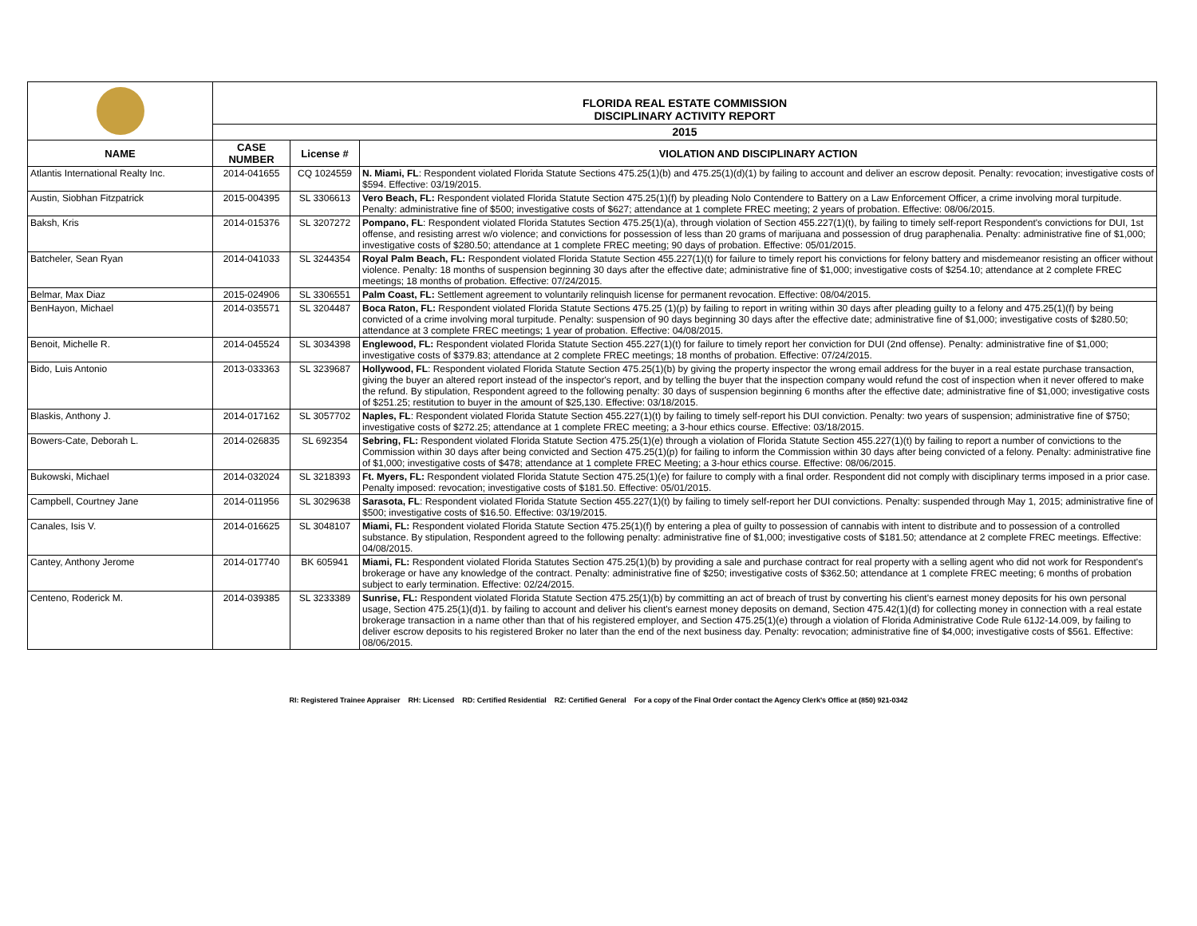| | FLORIDA REAL ESTATE COMMISSION DISCIPLINARY ACTIVITY REPORT | | |
| | 2015 | | |
| NAME | CASE NUMBER | License # | VIOLATION AND DISCIPLINARY ACTION |
| Atlantis International Realty Inc. | 2014-041655 | CQ 1024559 | N. Miami, FL : Respondent violated Florida Statute Sections 475.25(1)(b) and 475.25(1)(d)(1) by failing to account and deliver an escrow deposit. Penalty: revocation; investigative costs of $594. Effective: 03/19/2015. |
| Austin, Siobhan Fitzpatrick | 2015-004395 | SL 3306613 | Vero Beach, FL: Respondent violated Florida Statute Section 475.25(1)(f) by pleading Nolo Contendere to Battery on a Law Enforcement Officer, a crime involving moral turpitude. Penalty: administrative fine of $500; investigative costs of $627; attendance at 1 complete FREC meeting; 2 years of probation. Effective: 08/06/2015. |
| Baksh, Kris | 2014-015376 | SL 3207272 | Pompano, FL : Respondent violated Florida Statutes Section 475.25(1)(a), through violation of Section 455.227(1)(t), by failing to timely self-report Respondent's convictions for DUI, 1st offense, and resisting arrest w/o violence; and convictions for possession of less than 20 grams of marijuana and possession of drug paraphenalia. Penalty: administrative fine of $1,000; investigative costs of $280.50; attendance at 1 complete FREC meeting; 90 days of probation. Effective: 05/01/2015. |
| Batcheler, Sean Ryan | 2014-041033 | SL 3244354 | Royal Palm Beach, FL: Respondent violated Florida Statute Section 455.227(1)(t) for failure to timely report his convictions for felony battery and misdemeanor resisting an officer without violence. Penalty: 18 months of suspension beginning 30 days after the effective date; administrative fine of $1,000; investigative costs of $254.10; attendance at 2 complete FREC meetings; 18 months of probation. Effective: 07/24/2015. |
| Belmar, Max Diaz | 2015-024906 | SL 3306551 | Palm Coast, FL: Settlement agreement to voluntarily relinquish license for permanent revocation. Effective: 08/04/2015. |
| BenHayon, Michael | 2014-035571 | SL 3204487 | Boca Raton, FL: Respondent violated Florida Statute Sections 475.25 (1)(p) by failing to report in writing within 30 days after pleading guilty to a felony and 475.25(1)(f) by being convicted of a crime involving moral turpitude. Penalty: suspension of 90 days beginning 30 days after the effective date; administrative fine of $1,000; investigative costs of $280.50; attendance at 3 complete FREC meetings; 1 year of probation. Effective: 04/08/2015. |
| Benoit, Michelle R. | 2014-045524 | SL 3034398 | Englewood, FL: Respondent violated Florida Statute Section 455.227(1)(t) for failure to timely report her conviction for DUI (2nd offense). Penalty: administrative fine of $1,000; investigative costs of $379.83; attendance at 2 complete FREC meetings; 18 months of probation. Effective: 07/24/2015. |
| Bido, Luis Antonio | 2013-033363 | SL 3239687 | Hollywood, FL : Respondent violated Florida Statute Section 475.25(1)(b) by giving the property inspector the wrong email address for the buyer in a real estate purchase transaction, giving the buyer an altered report instead of the inspector's report, and by telling the buyer that the inspection company would refund the cost of inspection when it never offered to make the refund. By stipulation, Respondent agreed to the following penalty: 30 days of suspension beginning 6 months after the effective date; administrative fine of $1,000; investigative costs of $251.25; restitution to buyer in the amount of $25,130. Effective: 03/18/2015. |
| Blaskis, Anthony J. | 2014-017162 | SL 3057702 | Naples, FL : Respondent violated Florida Statute Section 455.227(1)(t) by failing to timely self-report his DUI conviction. Penalty: two years of suspension; administrative fine of $750; investigative costs of $272.25; attendance at 1 complete FREC meeting; a 3-hour ethics course. Effective: 03/18/2015. |
| Bowers-Cate, Deborah L. | 2014-026835 | SL 692354 | Sebring, FL: Respondent violated Florida Statute Section 475.25(1)(e) through a violation of Florida Statute Section 455.227(1)(t) by failing to report a number of convictions to the Commission within 30 days after being convicted and Section 475.25(1)(p) for failing to inform the Commission within 30 days after being convicted of a felony. Penalty: administrative fine of $1,000; investigative costs of $478; attendance at 1 complete FREC Meeting; a 3-hour ethics course. Effective: 08/06/2015. |
| Bukowski, Michael | 2014-032024 | SL 3218393 | Ft. Myers, FL: Respondent violated Florida Statute Section 475.25(1)(e) for failure to comply with a final order. Respondent did not comply with disciplinary terms imposed in a prior case. Penalty imposed: revocation; investigative costs of $181.50. Effective: 05/01/2015. |
| Campbell, Courtney Jane | 2014-011956 | SL 3029638 | Sarasota, FL : Respondent violated Florida Statute Section 455.227(1)(t) by failing to timely self-report her DUI convictions. Penalty: suspended through May 1, 2015; administrative fine of $500; investigative costs of $16.50. Effective: 03/19/2015. |
| Canales, Isis V. | 2014-016625 | SL 3048107 | Miami, FL: Respondent violated Florida Statute Section 475.25(1)(f) by entering a plea of guilty to possession of cannabis with intent to distribute and to possession of a controlled substance. By stipulation, Respondent agreed to the following penalty: administrative fine of $1,000; investigative costs of $181.50; attendance at 2 complete FREC meetings. Effective: 04/08/2015. |
| Cantey, Anthony Jerome | 2014-017740 | BK 605941 | Miami, FL: Respondent violated Florida Statutes Section 475.25(1)(b) by providing a sale and purchase contract for real property with a selling agent who did not work for Respondent's brokerage or have any knowledge of the contract. Penalty: administrative fine of $250; investigative costs of $362.50; attendance at 1 complete FREC meeting; 6 months of probation subject to early termination. Effective: 02/24/2015. |
| Centeno, Roderick M. | 2014-039385 | SL 3233389 | Sunrise, FL: Respondent violated Florida Statute Section 475.25(1)(b) by committing an act of breach of trust by converting his client's earnest money deposits for his own personal usage, Section 475.25(1)(d)1. by failing to account and deliver his client's earnest money deposits on demand, Section 475.42(1)(d) for collecting money in connection with a real estate brokerage transaction in a name other than that of his registered employer, and Section 475.25(1)(e) through a violation of Florida Administrative Code Rule 61J2-14.009, by failing to deliver escrow deposits to his registered Broker no later than the end of the next business day. Penalty: revocation; administrative fine of $4,000; investigative costs of $561. Effective: 08/06/2015. |
RI: Registered Trainee Appraiser RH: Licensed RD: Certified Residential RZ: Certified General For a copy of the Final Order contact the Agency Clerk's Office at (850) 921-0342